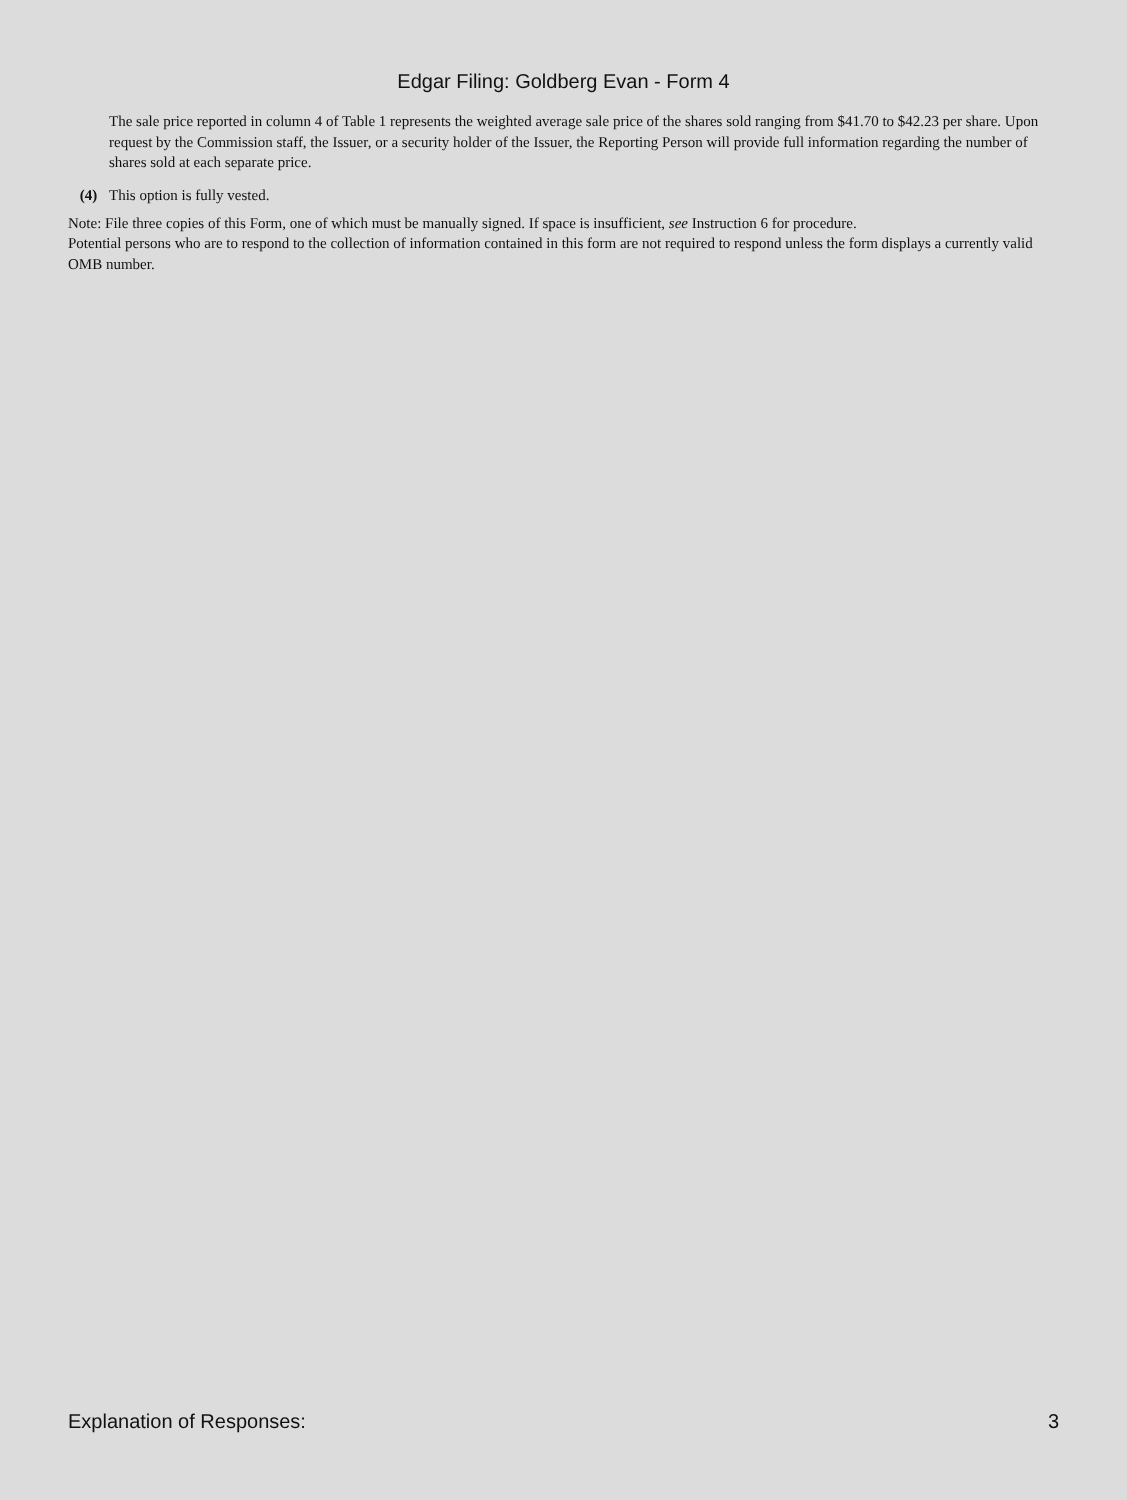Edgar Filing: Goldberg Evan - Form 4
The sale price reported in column 4 of Table 1 represents the weighted average sale price of the shares sold ranging from $41.70 to $42.23 per share. Upon request by the Commission staff, the Issuer, or a security holder of the Issuer, the Reporting Person will provide full information regarding the number of shares sold at each separate price.
(4) This option is fully vested.
Note: File three copies of this Form, one of which must be manually signed. If space is insufficient, see Instruction 6 for procedure.
Potential persons who are to respond to the collection of information contained in this form are not required to respond unless the form displays a currently valid OMB number.
Explanation of Responses: 3